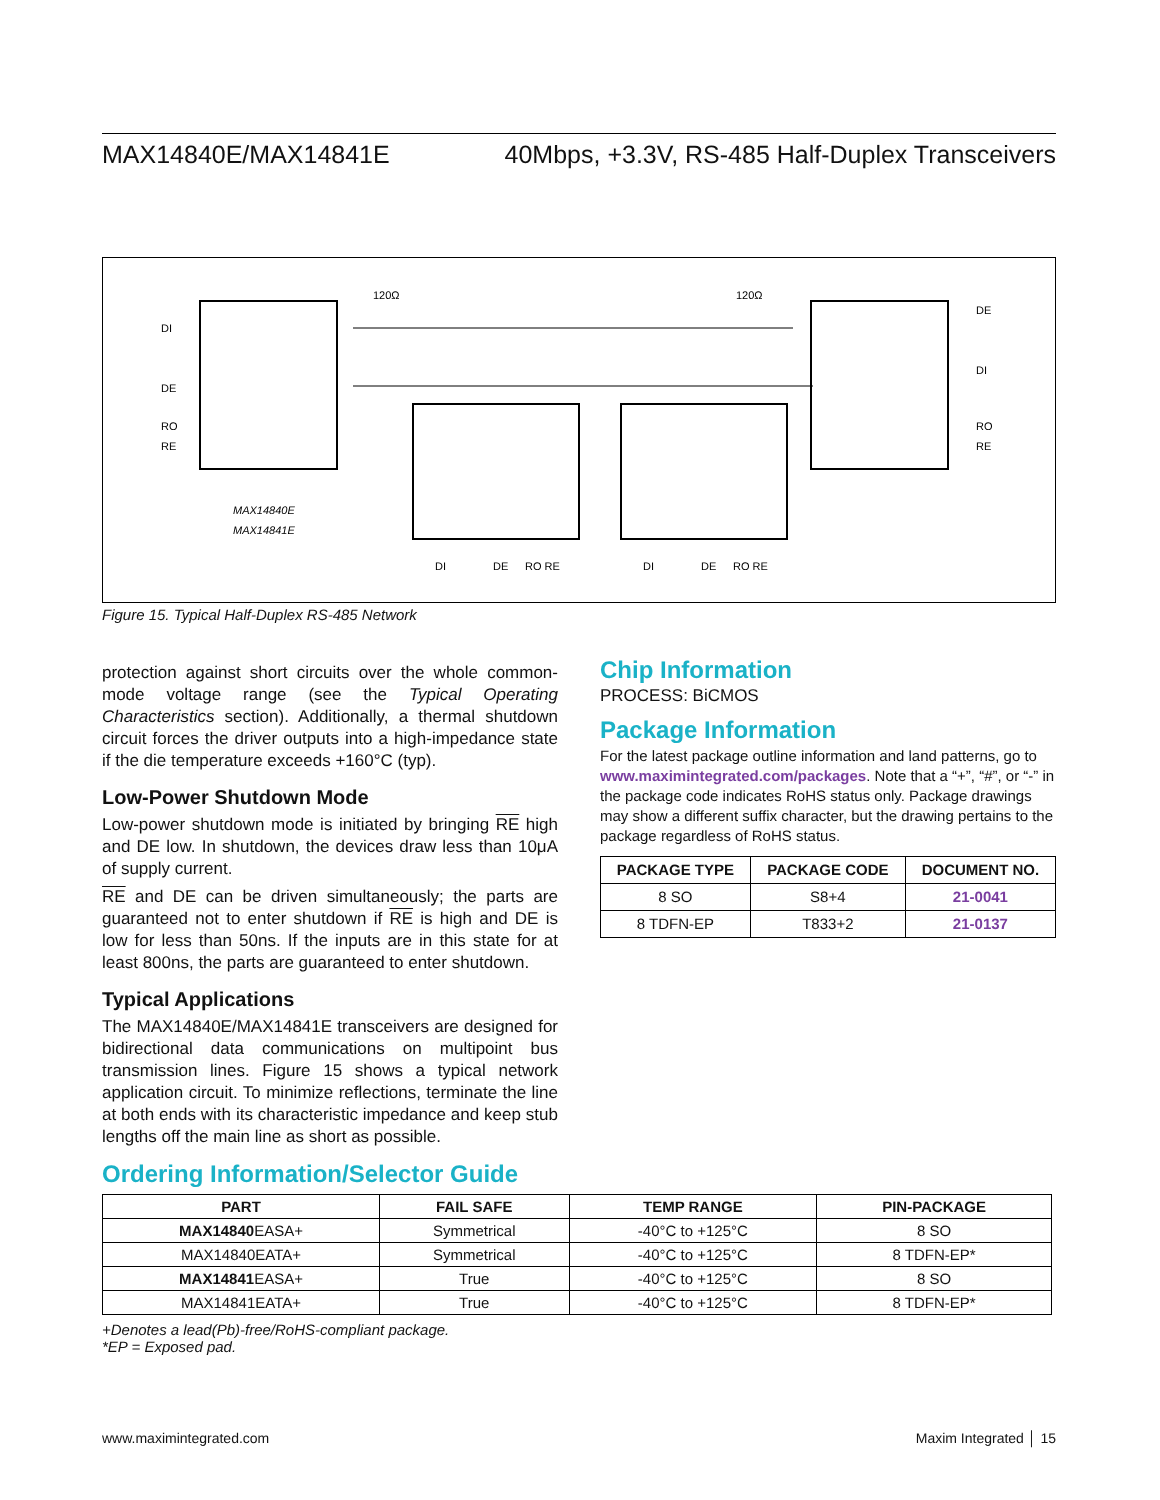MAX14840E/MAX14841E 40Mbps, +3.3V, RS-485 Half-Duplex Transceivers
DI
DE
RO
RE
DE
DI
RO
RE
120Ω
120Ω
MAX14840E
MAX14841E
DI
DE
RO RE
DI
DE
RO RE
Figure 15. Typical Half-Duplex RS-485 Network
protection against short circuits over the whole common-mode voltage range (see the Typical Operating Characteristics section). Additionally, a thermal shutdown circuit forces the driver outputs into a high-impedance state if the die temperature exceeds +160°C (typ).
Low-Power Shutdown Mode
Low-power shutdown mode is initiated by bringing RE high and DE low. In shutdown, the devices draw less than 10μA of supply current.
RE and DE can be driven simultaneously; the parts are guaranteed not to enter shutdown if RE is high and DE is low for less than 50ns. If the inputs are in this state for at least 800ns, the parts are guaranteed to enter shutdown.
Typical Applications
The MAX14840E/MAX14841E transceivers are designed for bidirectional data communications on multipoint bus transmission lines. Figure 15 shows a typical network application circuit. To minimize reflections, terminate the line at both ends with its characteristic impedance and keep stub lengths off the main line as short as possible.
Chip Information
PROCESS: BiCMOS
Package Information
For the latest package outline information and land patterns, go to www.maximintegrated.com/packages. Note that a “+”, “#”, or “-” in the package code indicates RoHS status only. Package drawings may show a different suffix character, but the drawing pertains to the package regardless of RoHS status.
| PACKAGE TYPE | PACKAGE CODE | DOCUMENT NO. |
| --- | --- | --- |
| 8 SO | S8+4 | 21-0041 |
| 8 TDFN-EP | T833+2 | 21-0137 |
Ordering Information/Selector Guide
| PART | FAIL SAFE | TEMP RANGE | PIN-PACKAGE |
| --- | --- | --- | --- |
| MAX14840 EASA+ | Symmetrical | -40°C to +125°C | 8 SO |
| MAX14840EATA+ | Symmetrical | -40°C to +125°C | 8 TDFN-EP* |
| MAX14841 EASA+ | True | -40°C to +125°C | 8 SO |
| MAX14841EATA+ | True | -40°C to +125°C | 8 TDFN-EP* |
+Denotes a lead(Pb)-free/RoHS-compliant package.
*EP = Exposed pad.
www.maximintegrated.com Maxim Integrated │ 15